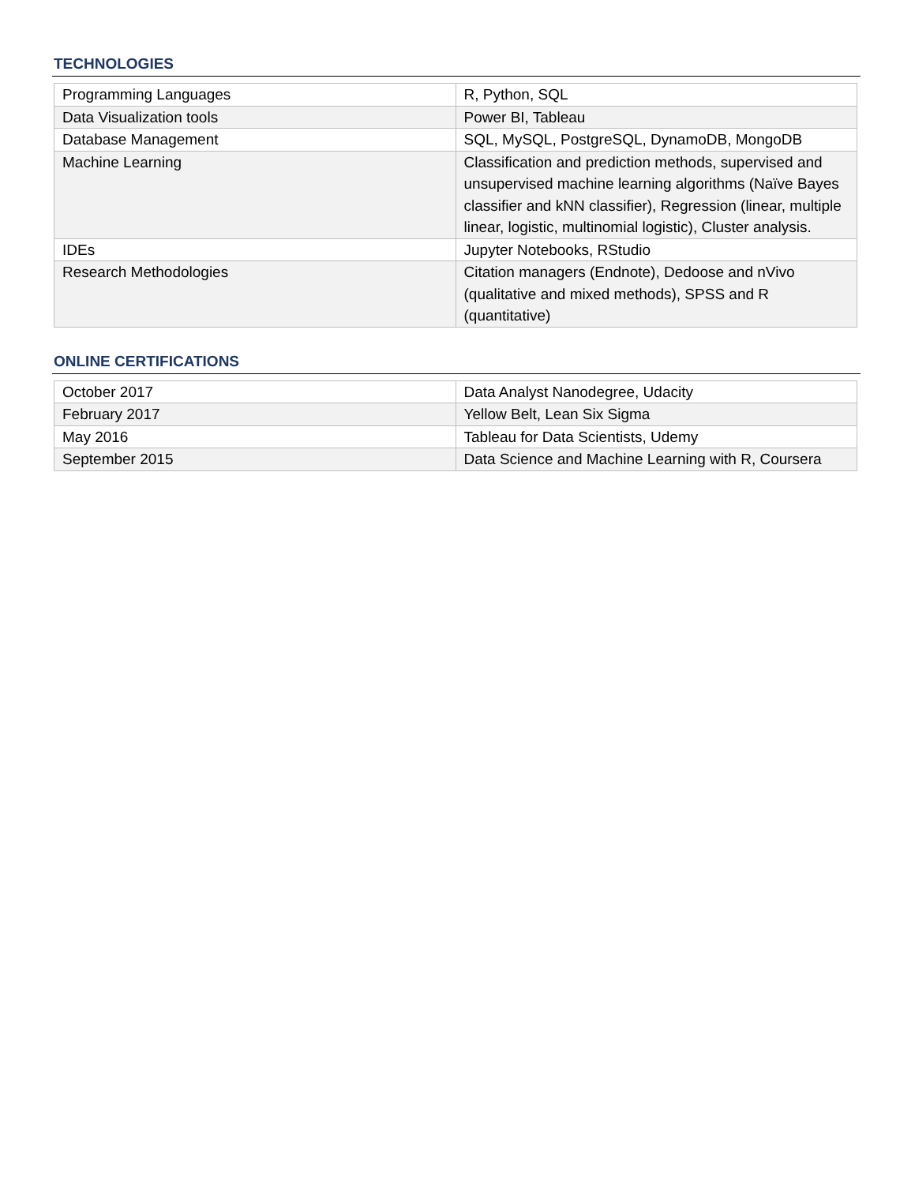TECHNOLOGIES
| Programming Languages | R, Python, SQL |
| Data Visualization tools | Power BI, Tableau |
| Database Management | SQL, MySQL, PostgreSQL, DynamoDB, MongoDB |
| Machine Learning | Classification and prediction methods, supervised and unsupervised machine learning algorithms (Naïve Bayes classifier and kNN classifier), Regression (linear, multiple linear, logistic, multinomial logistic), Cluster analysis. |
| IDEs | Jupyter Notebooks, RStudio |
| Research Methodologies | Citation managers (Endnote), Dedoose and nVivo (qualitative and mixed methods), SPSS and R (quantitative) |
ONLINE CERTIFICATIONS
| October 2017 | Data Analyst Nanodegree, Udacity |
| February 2017 | Yellow Belt, Lean Six Sigma |
| May 2016 | Tableau for Data Scientists, Udemy |
| September 2015 | Data Science and Machine Learning with R, Coursera |